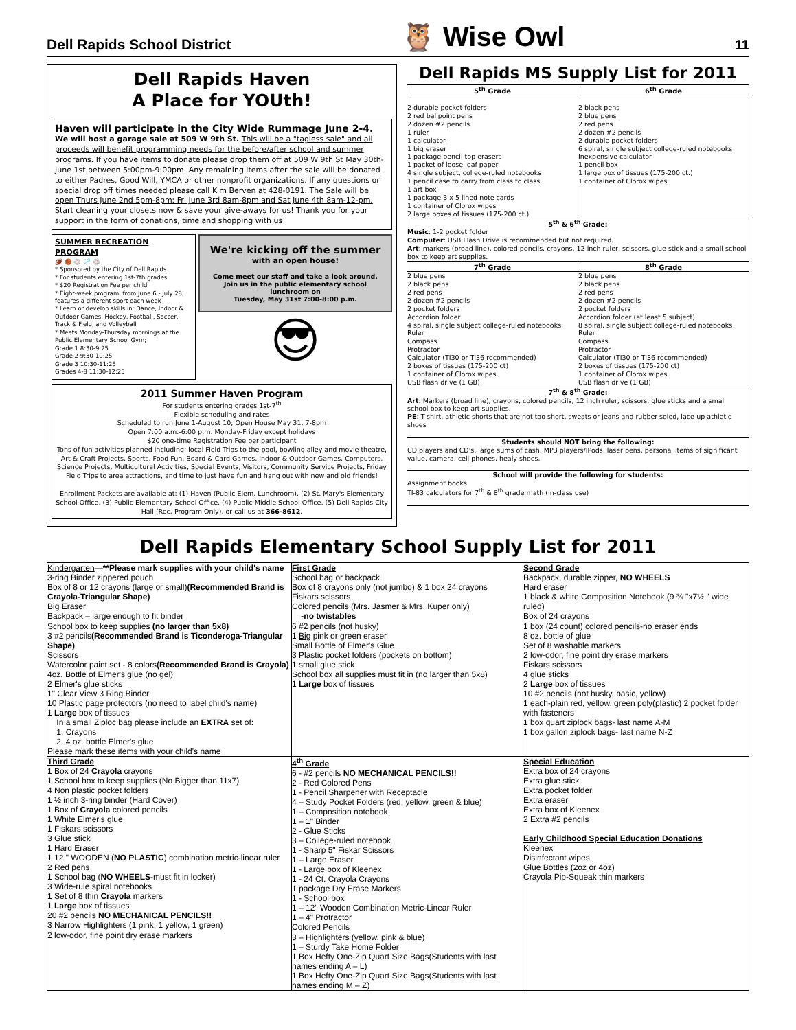Dell Rapids School District 🦉 Wise Owl 11
Dell Rapids Haven
A Place for YOUth!
Haven will participate in the City Wide Rummage June 2-4.
We will host a garage sale at 509 W 9th St. This will be a "tagless sale" and all proceeds will benefit programming needs for the before/after school and summer programs. If you have items to donate please drop them off at 509 W 9th St May 30th-June 1st between 5:00pm-9:00pm. Any remaining items after the sale will be donated to either Padres, Good Will, YMCA or other nonprofit organizations. If any questions or special drop off times needed please call Kim Berven at 428-0191. The Sale will be open Thurs June 2nd 5pm-8pm; Fri June 3rd 8am-8pm and Sat June 4th 8am-12-pm. Start cleaning your closets now & save your give-aways for us! Thank you for your support in the form of donations, time and shopping with us!
SUMMER RECREATION PROGRAM
🏈 🏀 🏐 🏸 🏐
* Sponsored by the City of Dell Rapids
* For students entering 1st-7th grades
* $20 Registration Fee per child
* Eight-week program, from June 6 - July 28, features a different sport each week
* Learn or develop skills in: Dance, Indoor & Outdoor Games, Hockey, Football, Soccer, Track & Field, and Volleyball
* Meets Monday-Thursday mornings at the Public Elementary School Gym;
Grade 1 8:30-9:25
Grade 2 9:30-10:25
Grade 3 10:30-11:25
Grades 4-8 11:30-12:25
We're kicking off the summer
with an open house!
Come meet our staff and take a look around.
Join us in the public elementary school lunchroom on
Tuesday, May 31st 7:00-8:00 p.m.
😎
2011 Summer Haven Program
For students entering grades 1st-7<sup>th</sup>
Flexible scheduling and rates
Scheduled to run June 1-August 10; Open House May 31, 7-8pm
Open 7:00 a.m.-6:00 p.m. Monday-Friday except holidays
$20 one-time Registration Fee per participant
Tons of fun activities planned including: local Field Trips to the pool, bowling alley and movie theatre, Art & Craft Projects, Sports, Food Fun, Board & Card Games, Indoor & Outdoor Games, Computers, Science Projects, Multicultural Activities, Special Events, Visitors, Community Service Projects, Friday Field Trips to area attractions, and time to just have fun and hang out with new and old friends!
Enrollment Packets are available at: (1) Haven (Public Elem. Lunchroom), (2) St. Mary's Elementary School Office, (3) Public Elementary School Office, (4) Public Middle School Office, (5) Dell Rapids City Hall (Rec. Program Only), or call us at 366-8612.
Dell Rapids MS Supply List for 2011
| 5<sup>th</sup> Grade | 6<sup>th</sup> Grade |
| --- | --- |
| 2 durable pocket folders 2 red ballpoint pens 2 dozen #2 pencils 1 ruler 1 calculator 1 big eraser 1 package pencil top erasers 1 packet of loose leaf paper 4 single subject, college-ruled notebooks 1 pencil case to carry from class to class 1 art box 1 package 3 x 5 lined note cards 1 container of Clorox wipes 2 large boxes of tissues (175-200 ct.) | 2 black pens 2 blue pens 2 red pens 2 dozen #2 pencils 2 durable pocket folders 6 spiral, single subject college-ruled notebooks Inexpensive calculator 1 pencil box 1 large box of tissues (175-200 ct.) 1 container of Clorox wipes |
| 5<sup>th</sup> & 6<sup>th</sup> Grade: Music : 1-2 pocket folder Computer : USB Flash Drive is recommended but not required. Art : markers (broad line), colored pencils, crayons, 12 inch ruler, scissors, glue stick and a small school box to keep art supplies. | |
| 7<sup>th</sup> Grade | 8<sup>th</sup> Grade |
| 2 blue pens 2 black pens 2 red pens 2 dozen #2 pencils 2 pocket folders Accordion folder 4 spiral, single subject college-ruled notebooks Ruler Compass Protractor Calculator (TI30 or TI36 recommended) 2 boxes of tissues (175-200 ct) 1 container of Clorox wipes USB flash drive (1 GB) | 2 blue pens 2 black pens 2 red pens 2 dozen #2 pencils 2 pocket folders Accordion folder (at least 5 subject) 8 spiral, single subject college-ruled notebooks Ruler Compass Protractor Calculator (TI30 or TI36 recommended) 2 boxes of tissues (175-200 ct) 1 container of Clorox wipes USB flash drive (1 GB) |
| 7<sup>th</sup> & 8<sup>th</sup> Grade: Art : Markers (broad line), crayons, colored pencils, 12 inch ruler, scissors, glue sticks and a small school box to keep art supplies. PE : T-shirt, athletic shorts that are not too short, sweats or jeans and rubber-soled, lace-up athletic shoes | |
| Students should NOT bring the following: CD players and CD's, large sums of cash, MP3 players/IPods, laser pens, personal items of significant value, camera, cell phones, healy shoes. | |
| School will provide the following for students: Assignment books TI-83 calculators for 7<sup>th</sup> & 8<sup>th</sup> grade math (in-class use) | |
Dell Rapids Elementary School Supply List for 2011
| Kindergarten — **Please mark supplies with your child's name 3-ring Binder zippered pouch Box of 8 or 12 crayons (large or small) (Recommended Brand is Crayola-Triangular Shape) Big Eraser Backpack – large enough to fit binder School box to keep supplies (no larger than 5x8) 3 #2 pencils (Recommended Brand is Ticonderoga-Triangular Shape) Scissors Watercolor paint set - 8 colors (Recommended Brand is Crayola) 4oz. Bottle of Elmer's glue (no gel) 2 Elmer's glue sticks 1" Clear View 3 Ring Binder 10 Plastic page protectors (no need to label child's name) 1 Large box of tissues In a small Ziploc bag please include an EXTRA set of: 1. Crayons 2. 4 oz. bottle Elmer's glue Please mark these items with your child's name | First Grade School bag or backpack Box of 8 crayons only (not jumbo) & 1 box 24 crayons Fiskars scissors Colored pencils (Mrs. Jasmer & Mrs. Kuper only) -no twistables 6 #2 pencils (not husky) 1 Big pink or green eraser Small Bottle of Elmer's Glue 3 Plastic pocket folders (pockets on bottom) 1 small glue stick School box all supplies must fit in (no larger than 5x8) 1 Large box of tissues | Second Grade Backpack, durable zipper, NO WHEELS Hard eraser 1 black & white Composition Notebook (9 ¾ "x7½ " wide ruled) Box of 24 crayons 1 box (24 count) colored pencils-no eraser ends 8 oz. bottle of glue Set of 8 washable markers 2 low-odor, fine point dry erase markers Fiskars scissors 4 glue sticks 2 Large box of tissues 10 #2 pencils (not husky, basic, yellow) 1 each-plain red, yellow, green poly(plastic) 2 pocket folder with fasteners 1 box quart ziplock bags- last name A-M 1 box gallon ziplock bags- last name N-Z |
| Third Grade 1 Box of 24 Crayola crayons 1 School box to keep supplies (No Bigger than 11x7) 4 Non plastic pocket folders 1 ½ inch 3-ring binder (Hard Cover) 1 Box of Crayola colored pencils 1 White Elmer's glue 1 Fiskars scissors 3 Glue stick 1 Hard Eraser 1 12 " WOODEN ( NO PLASTIC ) combination metric-linear ruler 2 Red pens 1 School bag ( NO WHEELS -must fit in locker) 3 Wide-rule spiral notebooks 1 Set of 8 thin Crayola markers 1 Large box of tissues 20 #2 pencils NO MECHANICAL PENCILS!! 3 Narrow Highlighters (1 pink, 1 yellow, 1 green) 2 low-odor, fine point dry erase markers | 4<sup>th</sup> Grade 6 - #2 pencils NO MECHANICAL PENCILS!! 2 - Red Colored Pens 1 - Pencil Sharpener with Receptacle 4 – Study Pocket Folders (red, yellow, green & blue) 1 – Composition notebook 1 – 1" Binder 2 - Glue Sticks 3 – College-ruled notebook 1 - Sharp 5" Fiskar Scissors 1 – Large Eraser 1 - Large box of Kleenex 1 - 24 Ct. Crayola Crayons 1 package Dry Erase Markers 1 - School box 1 – 12" Wooden Combination Metric-Linear Ruler 1 – 4" Protractor Colored Pencils 3 – Highlighters (yellow, pink & blue) 1 – Sturdy Take Home Folder 1 Box Hefty One-Zip Quart Size Bags(Students with last names ending A – L) 1 Box Hefty One-Zip Quart Size Bags(Students with last names ending M – Z) | Special Education Extra box of 24 crayons Extra glue stick Extra pocket folder Extra eraser Extra box of Kleenex 2 Extra #2 pencils Early Childhood Special Education Donations Kleenex Disinfectant wipes Glue Bottles (2oz or 4oz) Crayola Pip-Squeak thin markers |